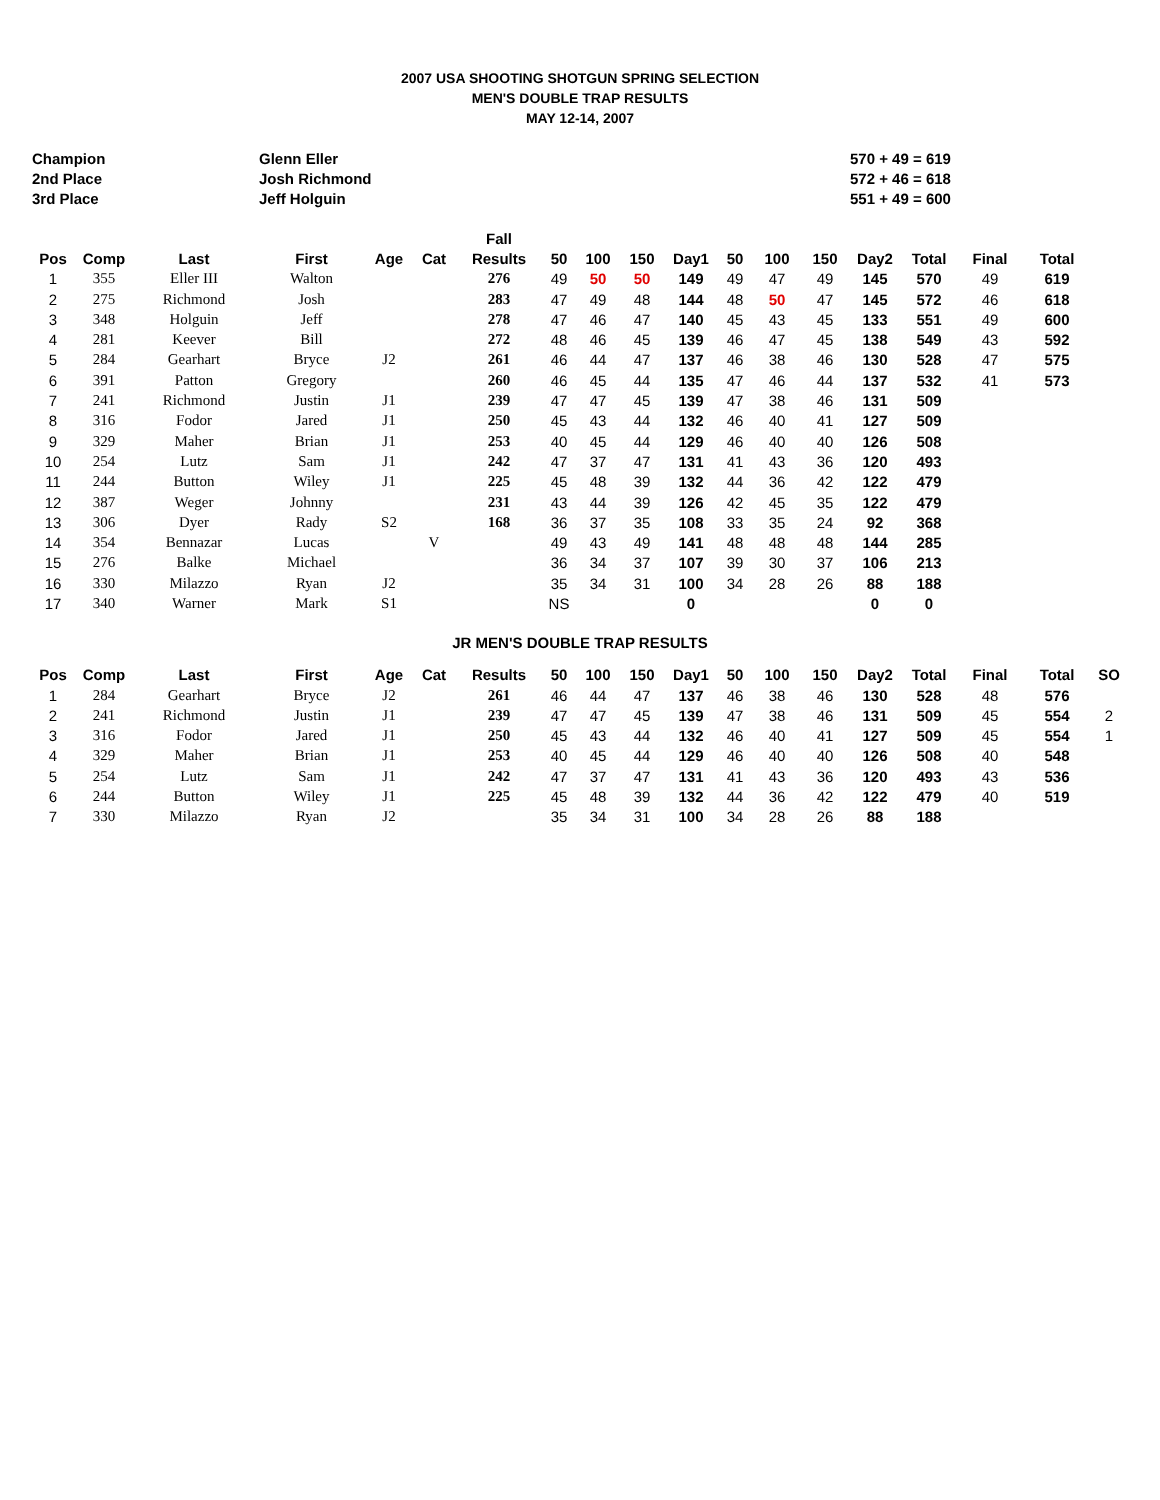2007 USA SHOOTING SHOTGUN SPRING SELECTION
MEN'S DOUBLE TRAP RESULTS
MAY 12-14, 2007
| Champion | Glenn Eller | 570 + 49 = 619 |
| 2nd Place | Josh Richmond | 572 + 46 = 618 |
| 3rd Place | Jeff Holguin | 551 + 49 = 600 |
| | | | | | | Fall | | | | | | | | | | | |
| --- | --- | --- | --- | --- | --- | --- | --- | --- | --- | --- | --- | --- | --- | --- | --- | --- | --- |
| Pos | Comp | Last | First | Age | Cat | Results | 50 | 100 | 150 | Day1 | 50 | 100 | 150 | Day2 | Total | Final | Total |
| 1 | 355 | Eller III | Walton | | | 276 | 49 | 50 | 50 | 149 | 49 | 47 | 49 | 145 | 570 | 49 | 619 |
| 2 | 275 | Richmond | Josh | | | 283 | 47 | 49 | 48 | 144 | 48 | 50 | 47 | 145 | 572 | 46 | 618 |
| 3 | 348 | Holguin | Jeff | | | 278 | 47 | 46 | 47 | 140 | 45 | 43 | 45 | 133 | 551 | 49 | 600 |
| 4 | 281 | Keever | Bill | | | 272 | 48 | 46 | 45 | 139 | 46 | 47 | 45 | 138 | 549 | 43 | 592 |
| 5 | 284 | Gearhart | Bryce | J2 | | 261 | 46 | 44 | 47 | 137 | 46 | 38 | 46 | 130 | 528 | 47 | 575 |
| 6 | 391 | Patton | Gregory | | | 260 | 46 | 45 | 44 | 135 | 47 | 46 | 44 | 137 | 532 | 41 | 573 |
| 7 | 241 | Richmond | Justin | J1 | | 239 | 47 | 47 | 45 | 139 | 47 | 38 | 46 | 131 | 509 | | |
| 8 | 316 | Fodor | Jared | J1 | | 250 | 45 | 43 | 44 | 132 | 46 | 40 | 41 | 127 | 509 | | |
| 9 | 329 | Maher | Brian | J1 | | 253 | 40 | 45 | 44 | 129 | 46 | 40 | 40 | 126 | 508 | | |
| 10 | 254 | Lutz | Sam | J1 | | 242 | 47 | 37 | 47 | 131 | 41 | 43 | 36 | 120 | 493 | | |
| 11 | 244 | Button | Wiley | J1 | | 225 | 45 | 48 | 39 | 132 | 44 | 36 | 42 | 122 | 479 | | |
| 12 | 387 | Weger | Johnny | | | 231 | 43 | 44 | 39 | 126 | 42 | 45 | 35 | 122 | 479 | | |
| 13 | 306 | Dyer | Rady | S2 | | 168 | 36 | 37 | 35 | 108 | 33 | 35 | 24 | 92 | 368 | | |
| 14 | 354 | Bennazar | Lucas | | V | | 49 | 43 | 49 | 141 | 48 | 48 | 48 | 144 | 285 | | |
| 15 | 276 | Balke | Michael | | | | 36 | 34 | 37 | 107 | 39 | 30 | 37 | 106 | 213 | | |
| 16 | 330 | Milazzo | Ryan | J2 | | | 35 | 34 | 31 | 100 | 34 | 28 | 26 | 88 | 188 | | |
| 17 | 340 | Warner | Mark | S1 | | | NS | | | 0 | | | | 0 | 0 | | |
JR MEN'S DOUBLE TRAP RESULTS
| Pos | Comp | Last | First | Age | Cat | Results | 50 | 100 | 150 | Day1 | 50 | 100 | 150 | Day2 | Total | Final | Total | SO |
| --- | --- | --- | --- | --- | --- | --- | --- | --- | --- | --- | --- | --- | --- | --- | --- | --- | --- | --- |
| 1 | 284 | Gearhart | Bryce | J2 | | 261 | 46 | 44 | 47 | 137 | 46 | 38 | 46 | 130 | 528 | 48 | 576 | |
| 2 | 241 | Richmond | Justin | J1 | | 239 | 47 | 47 | 45 | 139 | 47 | 38 | 46 | 131 | 509 | 45 | 554 | 2 |
| 3 | 316 | Fodor | Jared | J1 | | 250 | 45 | 43 | 44 | 132 | 46 | 40 | 41 | 127 | 509 | 45 | 554 | 1 |
| 4 | 329 | Maher | Brian | J1 | | 253 | 40 | 45 | 44 | 129 | 46 | 40 | 40 | 126 | 508 | 40 | 548 | |
| 5 | 254 | Lutz | Sam | J1 | | 242 | 47 | 37 | 47 | 131 | 41 | 43 | 36 | 120 | 493 | 43 | 536 | |
| 6 | 244 | Button | Wiley | J1 | | 225 | 45 | 48 | 39 | 132 | 44 | 36 | 42 | 122 | 479 | 40 | 519 | |
| 7 | 330 | Milazzo | Ryan | J2 | | | 35 | 34 | 31 | 100 | 34 | 28 | 26 | 88 | 188 | | | |